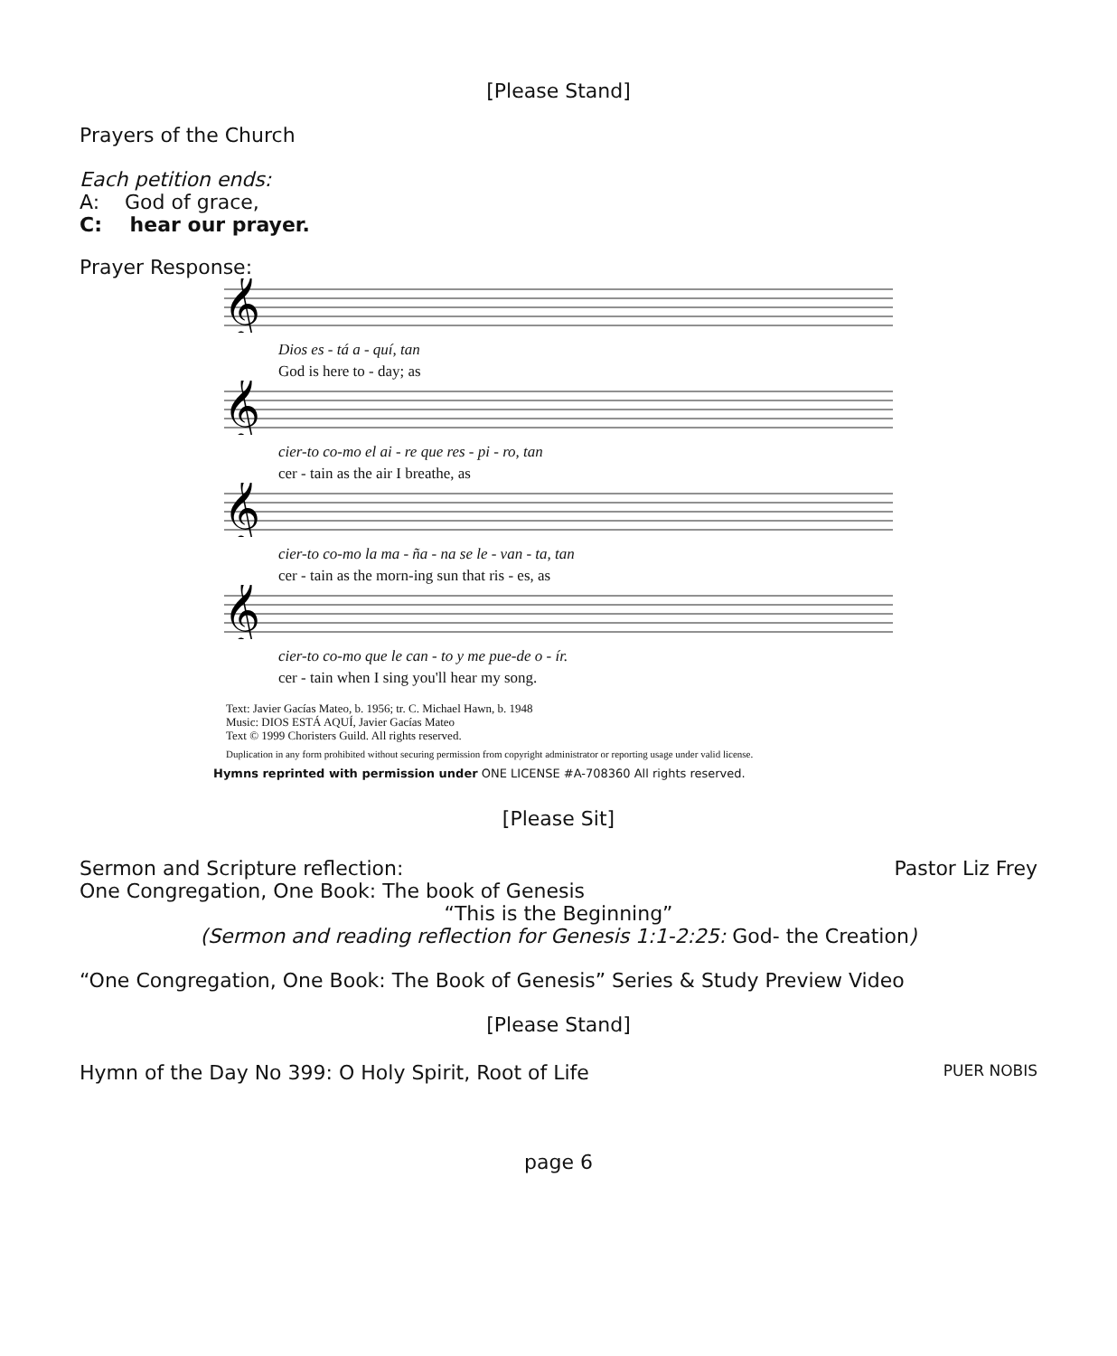[Please Stand]
Prayers of the Church
Each petition ends:
A: God of grace,
C: hear our prayer.
Prayer Response:
𝄞
Dios es - tá a - quí, tan
God is here to - day; as
𝄞
cier-to co-mo el ai - re que res - pi - ro, tan
cer - tain as the air I breathe, as
𝄞
cier-to co-mo la ma - ña - na se le - van - ta, tan
cer - tain as the morn-ing sun that ris - es, as
𝄞
cier-to co-mo que le can - to y me pue-de o - ír.
cer - tain when I sing you'll hear my song.
Text: Javier Gacías Mateo, b. 1956; tr. C. Michael Hawn, b. 1948
Music: DIOS ESTÁ AQUÍ, Javier Gacías Mateo
Text © 1999 Choristers Guild. All rights reserved.
Duplication in any form prohibited without securing permission from copyright administrator or reporting usage under valid license.
Hymns reprinted with permission under ONE LICENSE #A-708360 All rights reserved.
[Please Sit]
Sermon and Scripture reflection: Pastor Liz Frey
One Congregation, One Book: The book of Genesis
“This is the Beginning”
(Sermon and reading reflection for Genesis 1:1-2:25: God- the Creation)
“One Congregation, One Book: The Book of Genesis” Series & Study Preview Video
[Please Stand]
Hymn of the Day No 399: O Holy Spirit, Root of Life PUER NOBIS
page 6